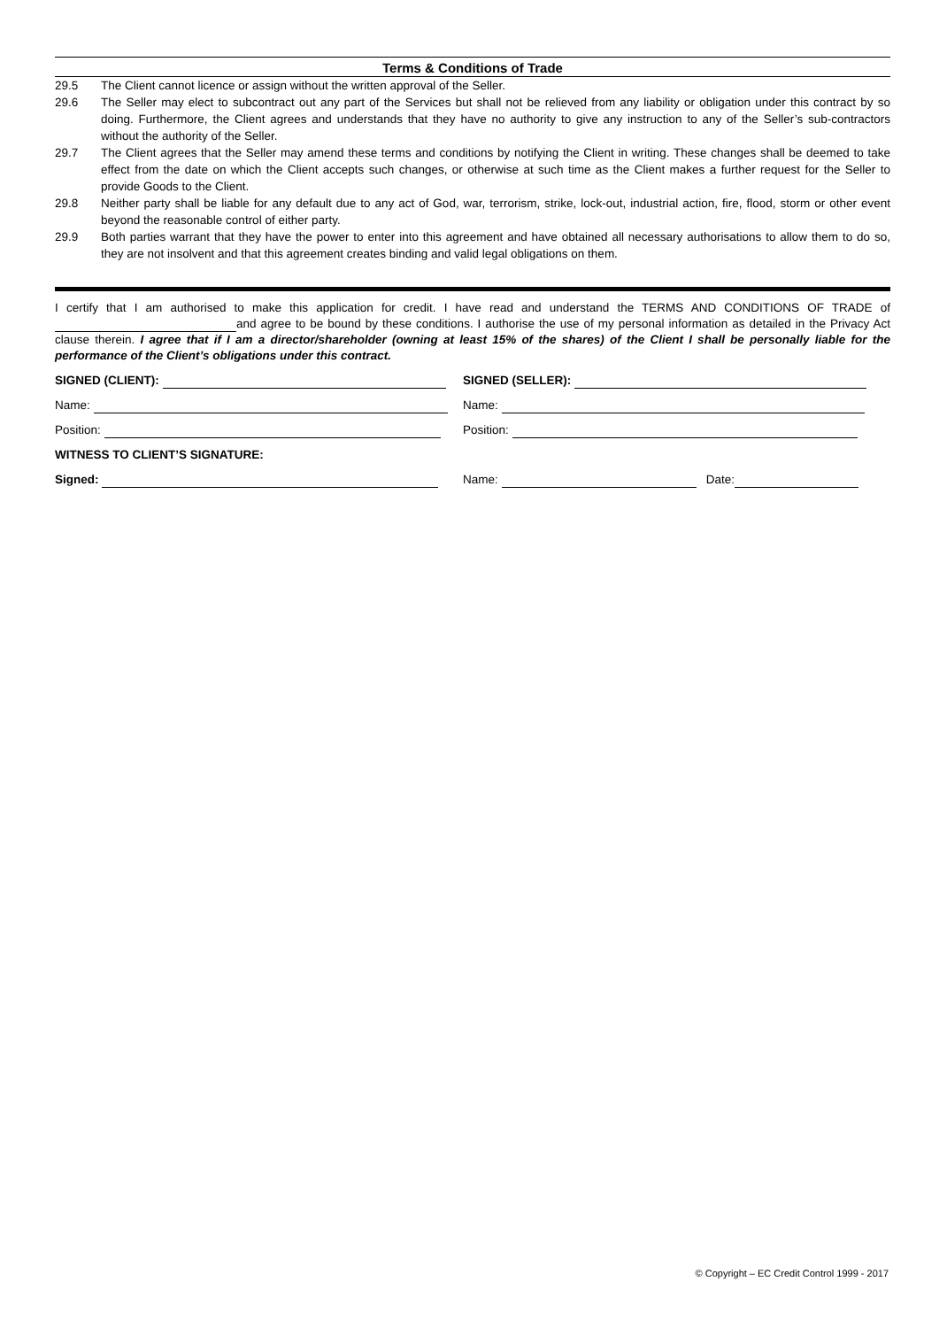Terms & Conditions of Trade
29.5 The Client cannot licence or assign without the written approval of the Seller.
29.6 The Seller may elect to subcontract out any part of the Services but shall not be relieved from any liability or obligation under this contract by so doing. Furthermore, the Client agrees and understands that they have no authority to give any instruction to any of the Seller’s sub-contractors without the authority of the Seller.
29.7 The Client agrees that the Seller may amend these terms and conditions by notifying the Client in writing. These changes shall be deemed to take effect from the date on which the Client accepts such changes, or otherwise at such time as the Client makes a further request for the Seller to provide Goods to the Client.
29.8 Neither party shall be liable for any default due to any act of God, war, terrorism, strike, lock-out, industrial action, fire, flood, storm or other event beyond the reasonable control of either party.
29.9 Both parties warrant that they have the power to enter into this agreement and have obtained all necessary authorisations to allow them to do so, they are not insolvent and that this agreement creates binding and valid legal obligations on them.
I certify that I am authorised to make this application for credit. I have read and understand the TERMS AND CONDITIONS OF TRADE of and agree to be bound by these conditions. I authorise the use of my personal information as detailed in the Privacy Act clause therein. I agree that if I am a director/shareholder (owning at least 15% of the shares) of the Client I shall be personally liable for the performance of the Client’s obligations under this contract.
SIGNED (CLIENT): SIGNED (SELLER):
Name: Name:
Position: Position:
WITNESS TO CLIENT’S SIGNATURE:
Signed: Name: Date:
© Copyright – EC Credit Control 1999 - 2017